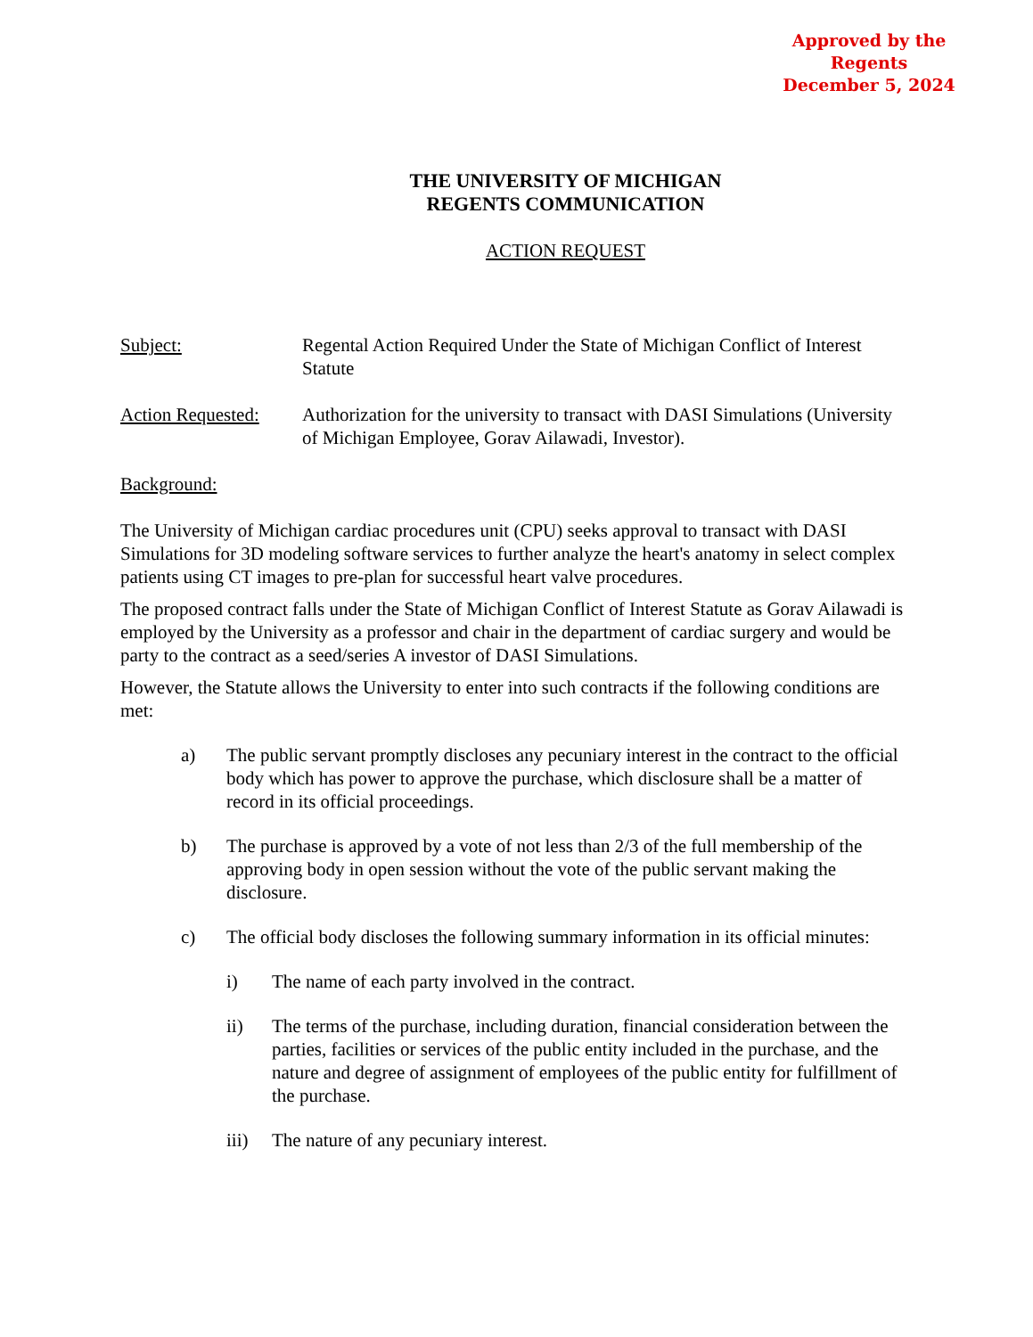Approved by the Regents
December 5, 2024
THE UNIVERSITY OF MICHIGAN
REGENTS COMMUNICATION
ACTION REQUEST
Subject: Regental Action Required Under the State of Michigan Conflict of Interest Statute
Action Requested:
Authorization for the university to transact with DASI Simulations (University of Michigan Employee, Gorav Ailawadi, Investor).
Background:
The University of Michigan cardiac procedures unit (CPU) seeks approval to transact with DASI Simulations for 3D modeling software services to further analyze the heart's anatomy in select complex patients using CT images to pre-plan for successful heart valve procedures.
The proposed contract falls under the State of Michigan Conflict of Interest Statute as Gorav Ailawadi is employed by the University as a professor and chair in the department of cardiac surgery and would be party to the contract as a seed/series A investor of DASI Simulations.
However, the Statute allows the University to enter into such contracts if the following conditions are met:
a) The public servant promptly discloses any pecuniary interest in the contract to the official body which has power to approve the purchase, which disclosure shall be a matter of record in its official proceedings.
b) The purchase is approved by a vote of not less than 2/3 of the full membership of the approving body in open session without the vote of the public servant making the disclosure.
c) The official body discloses the following summary information in its official minutes:
i) The name of each party involved in the contract.
ii) The terms of the purchase, including duration, financial consideration between the parties, facilities or services of the public entity included in the purchase, and the nature and degree of assignment of employees of the public entity for fulfillment of the purchase.
iii) The nature of any pecuniary interest.